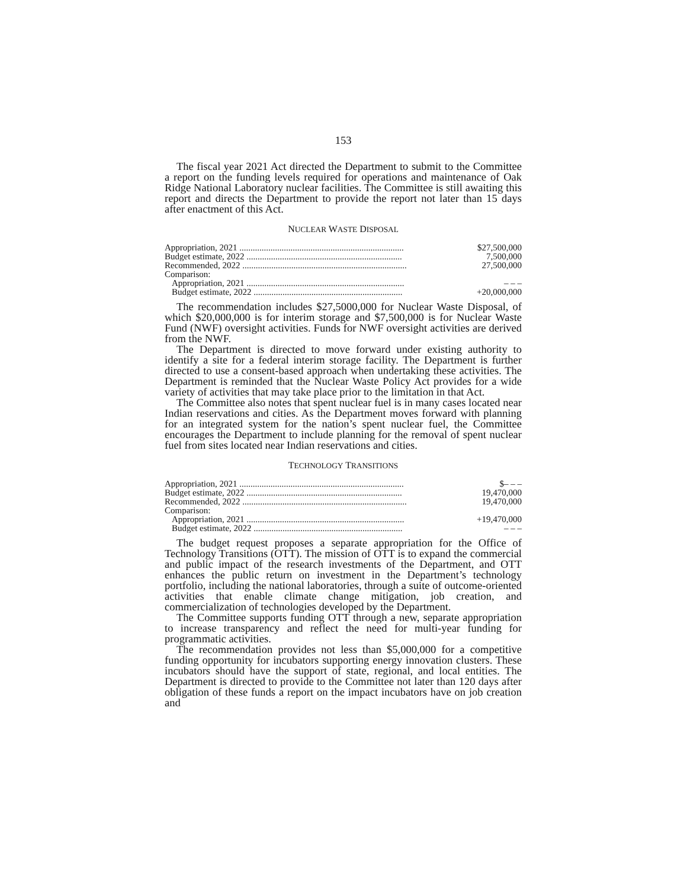153
The fiscal year 2021 Act directed the Department to submit to the Committee a report on the funding levels required for operations and maintenance of Oak Ridge National Laboratory nuclear facilities. The Committee is still awaiting this report and directs the Department to provide the report not later than 15 days after enactment of this Act.
NUCLEAR WASTE DISPOSAL
| Appropriation, 2021 .......................................................................... | $27,500,000 |
| Budget estimate, 2022 ...................................................................... | 7,500,000 |
| Recommended, 2022 .......................................................................... | 27,500,000 |
| Comparison: | |
| Appropriation, 2021 ....................................................................... | – – – |
| Budget estimate, 2022 ................................................................... | +20,000,000 |
The recommendation includes $27,5000,000 for Nuclear Waste Disposal, of which $20,000,000 is for interim storage and $7,500,000 is for Nuclear Waste Fund (NWF) oversight activities. Funds for NWF oversight activities are derived from the NWF.
The Department is directed to move forward under existing authority to identify a site for a federal interim storage facility. The Department is further directed to use a consent-based approach when undertaking these activities. The Department is reminded that the Nuclear Waste Policy Act provides for a wide variety of activities that may take place prior to the limitation in that Act.
The Committee also notes that spent nuclear fuel is in many cases located near Indian reservations and cities. As the Department moves forward with planning for an integrated system for the nation’s spent nuclear fuel, the Committee encourages the Department to include planning for the removal of spent nuclear fuel from sites located near Indian reservations and cities.
TECHNOLOGY TRANSITIONS
| Appropriation, 2021 .......................................................................... | $– – – |
| Budget estimate, 2022 ...................................................................... | 19,470,000 |
| Recommended, 2022 .......................................................................... | 19,470,000 |
| Comparison: | |
| Appropriation, 2021 ....................................................................... | +19,470,000 |
| Budget estimate, 2022 ................................................................... | – – – |
The budget request proposes a separate appropriation for the Office of Technology Transitions (OTT). The mission of OTT is to expand the commercial and public impact of the research investments of the Department, and OTT enhances the public return on investment in the Department’s technology portfolio, including the national laboratories, through a suite of outcome-oriented activities that enable climate change mitigation, job creation, and commercialization of technologies developed by the Department.
The Committee supports funding OTT through a new, separate appropriation to increase transparency and reflect the need for multi-year funding for programmatic activities.
The recommendation provides not less than $5,000,000 for a competitive funding opportunity for incubators supporting energy innovation clusters. These incubators should have the support of state, regional, and local entities. The Department is directed to provide to the Committee not later than 120 days after obligation of these funds a report on the impact incubators have on job creation and